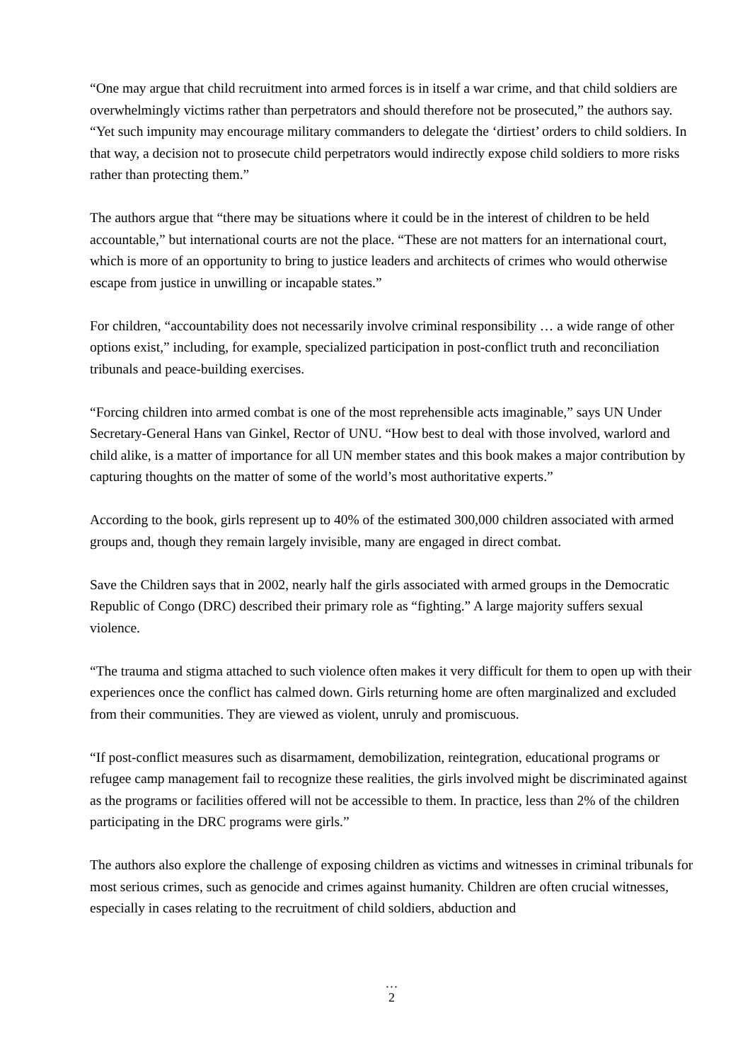“One may argue that child recruitment into armed forces is in itself a war crime, and that child soldiers are overwhelmingly victims rather than perpetrators and should therefore not be prosecuted,” the authors say. “Yet such impunity may encourage military commanders to delegate the ‘dirtiest’ orders to child soldiers. In that way, a decision not to prosecute child perpetrators would indirectly expose child soldiers to more risks rather than protecting them.”
The authors argue that “there may be situations where it could be in the interest of children to be held accountable,” but international courts are not the place. “These are not matters for an international court, which is more of an opportunity to bring to justice leaders and architects of crimes who would otherwise escape from justice in unwilling or incapable states.”
For children, “accountability does not necessarily involve criminal responsibility … a wide range of other options exist,” including, for example, specialized participation in post-conflict truth and reconciliation tribunals and peace-building exercises.
“Forcing children into armed combat is one of the most reprehensible acts imaginable,” says UN Under Secretary-General Hans van Ginkel, Rector of UNU. “How best to deal with those involved, warlord and child alike, is a matter of importance for all UN member states and this book makes a major contribution by capturing thoughts on the matter of some of the world’s most authoritative experts.”
According to the book, girls represent up to 40% of the estimated 300,000 children associated with armed groups and, though they remain largely invisible, many are engaged in direct combat.
Save the Children says that in 2002, nearly half the girls associated with armed groups in the Democratic Republic of Congo (DRC) described their primary role as “fighting.” A large majority suffers sexual violence.
“The trauma and stigma attached to such violence often makes it very difficult for them to open up with their experiences once the conflict has calmed down. Girls returning home are often marginalized and excluded from their communities. They are viewed as violent, unruly and promiscuous.
“If post-conflict measures such as disarmament, demobilization, reintegration, educational programs or refugee camp management fail to recognize these realities, the girls involved might be discriminated against as the programs or facilities offered will not be accessible to them. In practice, less than 2% of the children participating in the DRC programs were girls.”
The authors also explore the challenge of exposing children as victims and witnesses in criminal tribunals for most serious crimes, such as genocide and crimes against humanity. Children are often crucial witnesses, especially in cases relating to the recruitment of child soldiers, abduction and
…
2